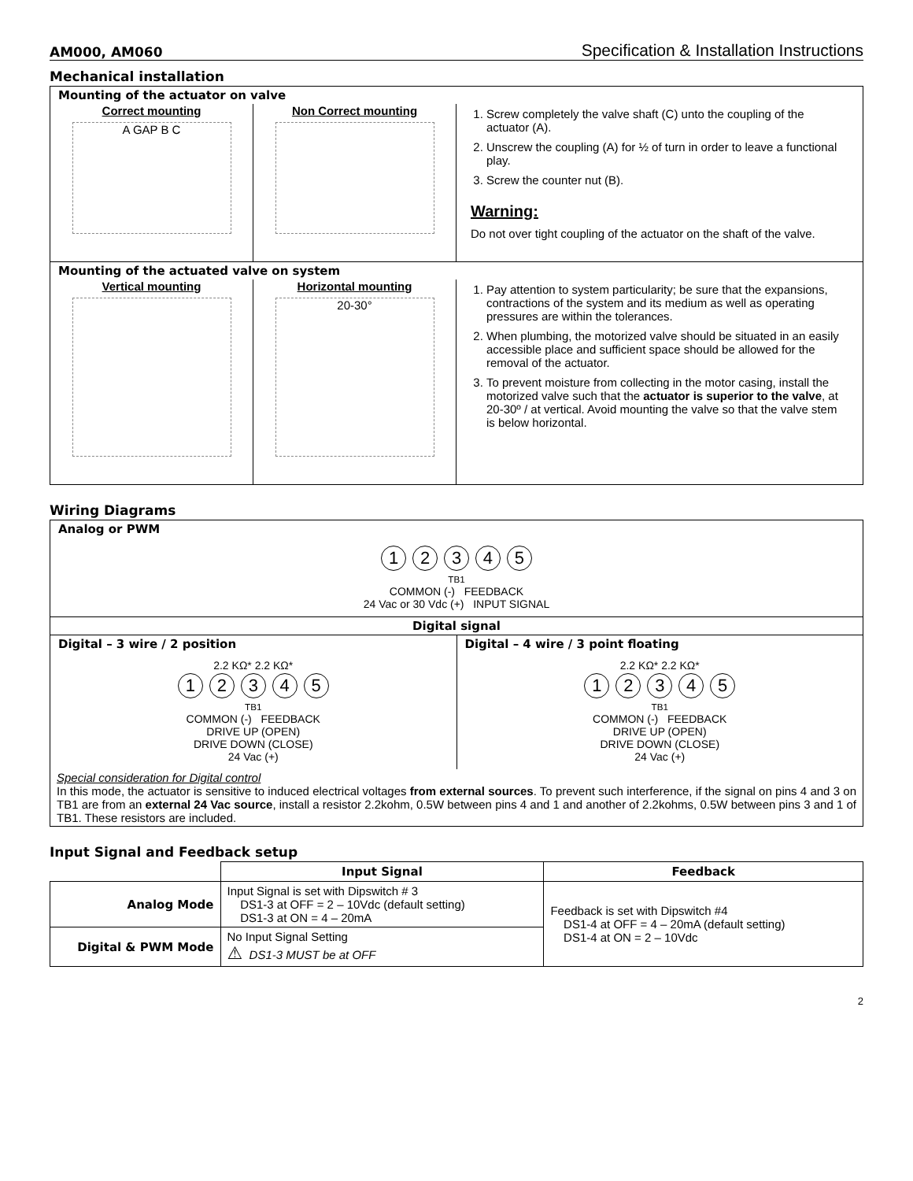AM000, AM060 Specification & Installation Instructions
Mechanical installation
Mounting of the actuator on valve
Correct mounting
A GAP B C
Non Correct mounting
1. Screw completely the valve shaft (C) unto the coupling of the actuator (A).
2. Unscrew the coupling (A) for ½ of turn in order to leave a functional play.
3. Screw the counter nut (B).
Warning:
Do not over tight coupling of the actuator on the shaft of the valve.
Mounting of the actuated valve on system
Vertical mounting Horizontal mounting
20-30°
1. Pay attention to system particularity; be sure that the expansions, contractions of the system and its medium as well as operating pressures are within the tolerances.
2. When plumbing, the motorized valve should be situated in an easily accessible place and sufficient space should be allowed for the removal of the actuator.
3. To prevent moisture from collecting in the motor casing, install the motorized valve such that the actuator is superior to the valve, at 20-30º / at vertical. Avoid mounting the valve so that the valve stem is below horizontal.
Wiring Diagrams
Analog or PWM
1 2 3 4 5
TB1
COMMON (-) FEEDBACK
24 Vac or 30 Vdc (+) INPUT SIGNAL
Digital signal
Digital – 3 wire / 2 position
2.2 KΩ* 2.2 KΩ*
1 2 3 4 5
TB1
COMMON (-) FEEDBACK
DRIVE UP (OPEN)
DRIVE DOWN (CLOSE)
24 Vac (+)
Digital – 4 wire / 3 point floating
2.2 KΩ* 2.2 KΩ*
1 2 3 4 5
TB1
COMMON (-) FEEDBACK
DRIVE UP (OPEN)
DRIVE DOWN (CLOSE)
24 Vac (+)
Special consideration for Digital control
In this mode, the actuator is sensitive to induced electrical voltages from external sources. To prevent such interference, if the signal on pins 4 and 3 on TB1 are from an external 24 Vac source, install a resistor 2.2kohm, 0.5W between pins 4 and 1 and another of 2.2kohms, 0.5W between pins 3 and 1 of TB1. These resistors are included.
Input Signal and Feedback setup
| | Input Signal | Feedback |
| Analog Mode | Input Signal is set with Dipswitch # 3 DS1-3 at OFF = 2 – 10Vdc (default setting) DS1-3 at ON = 4 – 20mA | Feedback is set with Dipswitch #4 DS1-4 at OFF = 4 – 20mA (default setting) DS1-4 at ON = 2 – 10Vdc |
| Digital & PWM Mode | No Input Signal Setting ⚠ DS1-3 MUST be at OFF | |
2